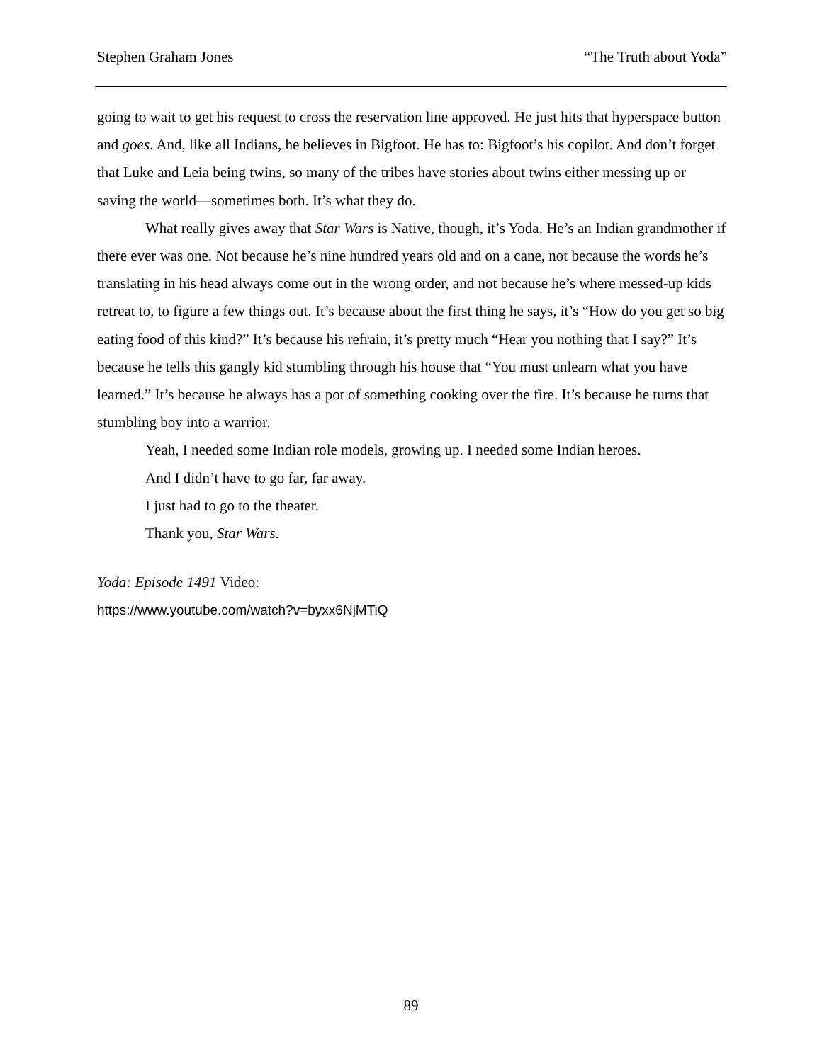Stephen Graham Jones “The Truth about Yoda”
going to wait to get his request to cross the reservation line approved. He just hits that hyperspace button and goes. And, like all Indians, he believes in Bigfoot. He has to: Bigfoot’s his copilot. And don’t forget that Luke and Leia being twins, so many of the tribes have stories about twins either messing up or saving the world—sometimes both. It’s what they do.
What really gives away that Star Wars is Native, though, it’s Yoda. He’s an Indian grandmother if there ever was one. Not because he’s nine hundred years old and on a cane, not because the words he’s translating in his head always come out in the wrong order, and not because he’s where messed-up kids retreat to, to figure a few things out. It’s because about the first thing he says, it’s “How do you get so big eating food of this kind?” It’s because his refrain, it’s pretty much “Hear you nothing that I say?” It’s because he tells this gangly kid stumbling through his house that “You must unlearn what you have learned.” It’s because he always has a pot of something cooking over the fire. It’s because he turns that stumbling boy into a warrior.
Yeah, I needed some Indian role models, growing up. I needed some Indian heroes.
And I didn’t have to go far, far away.
I just had to go to the theater.
Thank you, Star Wars.
Yoda: Episode 1491 Video:
https://www.youtube.com/watch?v=byxx6NjMTiQ
89